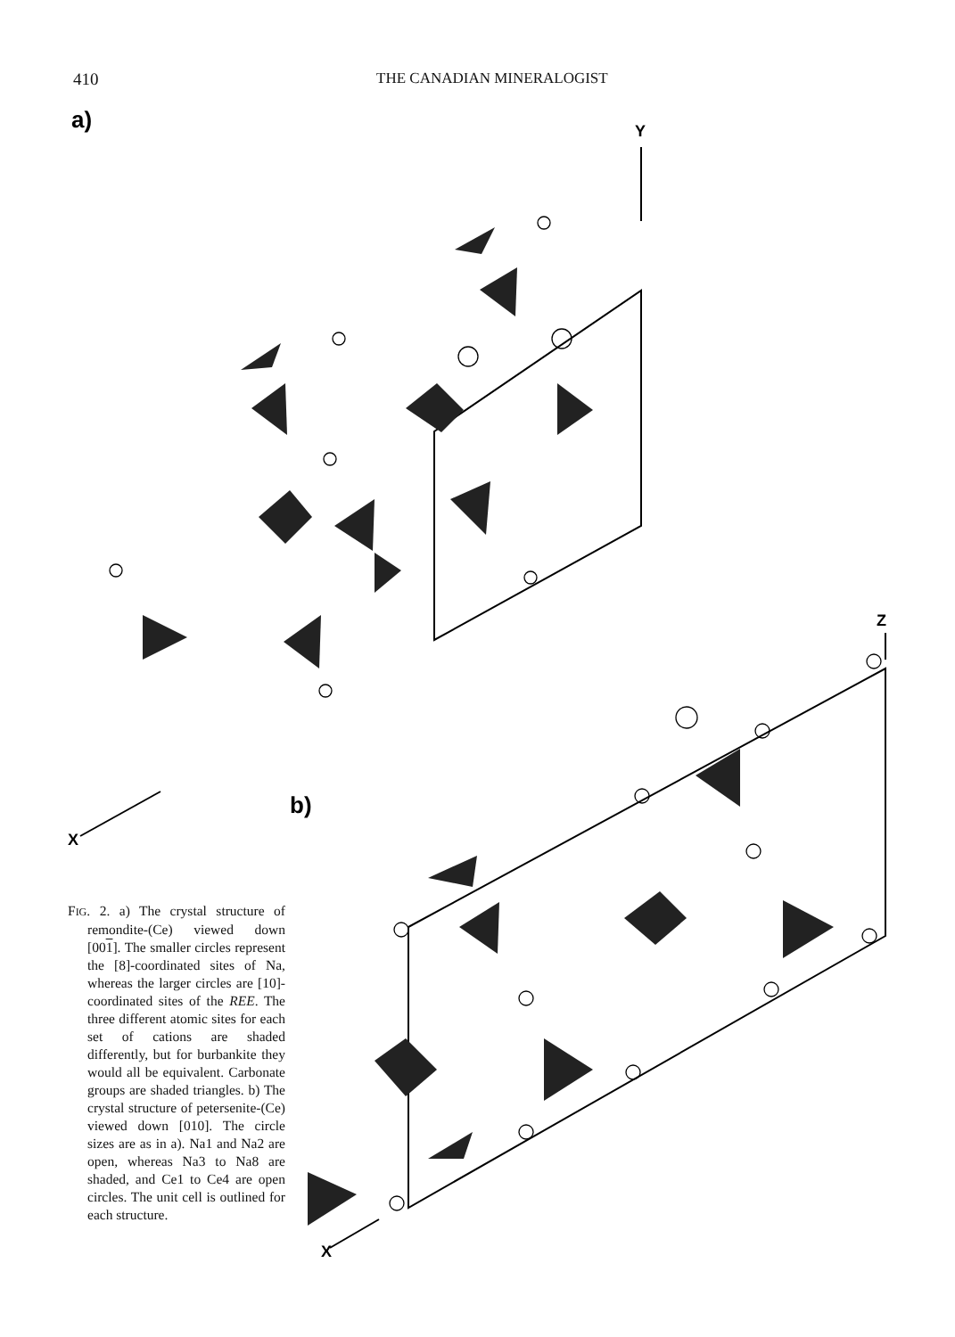410 THE CANADIAN MINERALOGIST
a)
b)
Y
Z
X
X
FIG. 2. a) The crystal structure of remondite-(Ce) viewed down [001]. The smaller circles represent the [8]-coordinated sites of Na, whereas the larger circles are [10]-coordinated sites of the REE. The three different atomic sites for each set of cations are shaded differently, but for burbankite they would all be equivalent. Carbonate groups are shaded triangles. b) The crystal structure of petersenite-(Ce) viewed down [010]. The circle sizes are as in a). Na1 and Na2 are open, whereas Na3 to Na8 are shaded, and Ce1 to Ce4 are open circles. The unit cell is outlined for each structure.